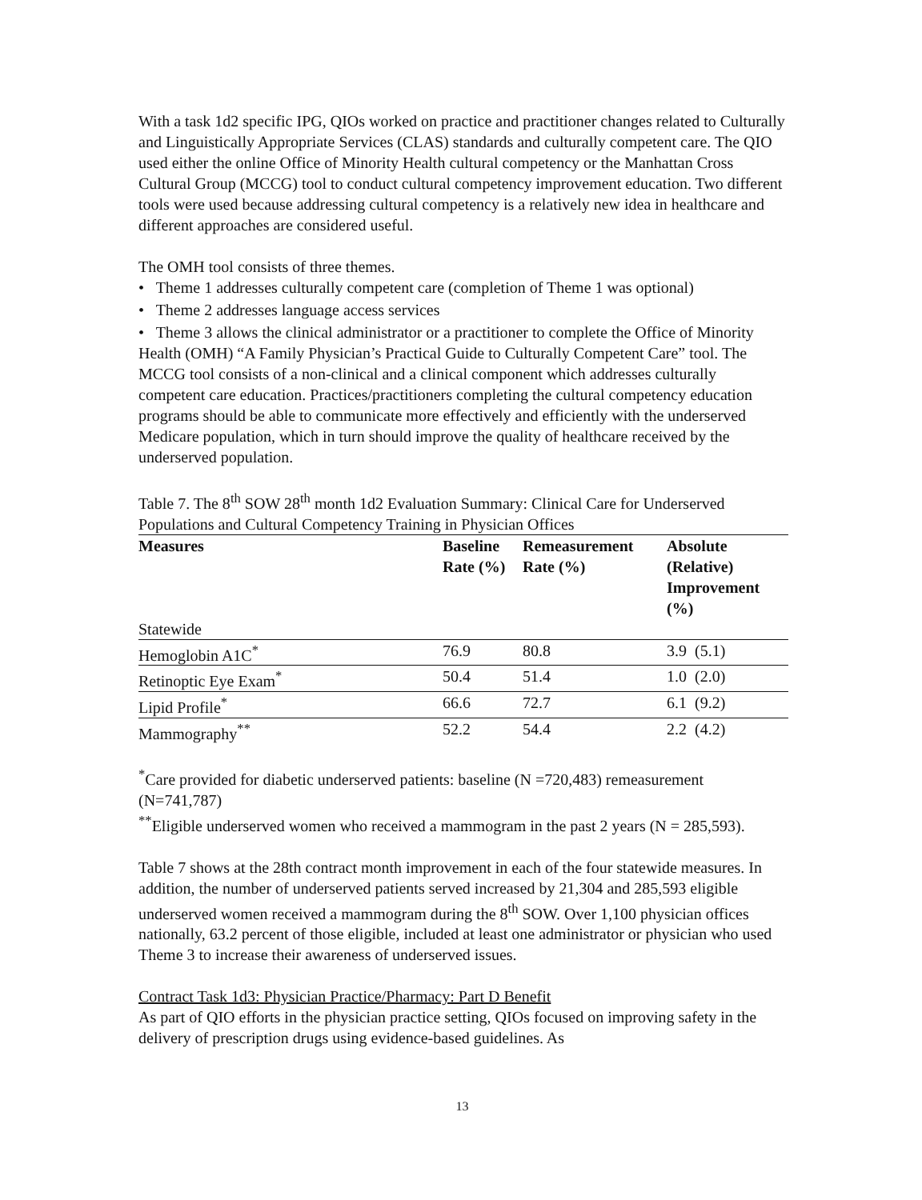With a task 1d2 specific IPG, QIOs worked on practice and practitioner changes related to Culturally and Linguistically Appropriate Services (CLAS) standards and culturally competent care. The QIO used either the online Office of Minority Health cultural competency or the Manhattan Cross Cultural Group (MCCG) tool to conduct cultural competency improvement education. Two different tools were used because addressing cultural competency is a relatively new idea in healthcare and different approaches are considered useful.
The OMH tool consists of three themes.
• Theme 1 addresses culturally competent care (completion of Theme 1 was optional)
• Theme 2 addresses language access services
• Theme 3 allows the clinical administrator or a practitioner to complete the Office of Minority Health (OMH) “A Family Physician’s Practical Guide to Culturally Competent Care” tool. The MCCG tool consists of a non-clinical and a clinical component which addresses culturally competent care education. Practices/practitioners completing the cultural competency education programs should be able to communicate more effectively and efficiently with the underserved Medicare population, which in turn should improve the quality of healthcare received by the underserved population.
Table 7. The 8<sup>th</sup> SOW 28<sup>th</sup> month 1d2 Evaluation Summary: Clinical Care for Underserved Populations and Cultural Competency Training in Physician Offices
| Measures | Baseline Rate (%) | Remeasurement Rate (%) | Absolute (Relative) Improvement (%) |
| --- | --- | --- | --- |
| Statewide | | | |
| Hemoglobin A1C<sup>*</sup> | 76.9 | 80.8 | 3.9 (5.1) |
| Retinoptic Eye Exam<sup>*</sup> | 50.4 | 51.4 | 1.0 (2.0) |
| Lipid Profile<sup>*</sup> | 66.6 | 72.7 | 6.1 (9.2) |
| Mammography<sup>**</sup> | 52.2 | 54.4 | 2.2 (4.2) |
<sup>*</sup> Care provided for diabetic underserved patients: baseline (N =720,483) remeasurement (N=741,787)
<sup>**</sup> Eligible underserved women who received a mammogram in the past 2 years (N = 285,593).
Table 7 shows at the 28th contract month improvement in each of the four statewide measures. In addition, the number of underserved patients served increased by 21,304 and 285,593 eligible underserved women received a mammogram during the 8<sup>th</sup> SOW. Over 1,100 physician offices nationally, 63.2 percent of those eligible, included at least one administrator or physician who used Theme 3 to increase their awareness of underserved issues.
Contract Task 1d3: Physician Practice/Pharmacy: Part D Benefit
As part of QIO efforts in the physician practice setting, QIOs focused on improving safety in the delivery of prescription drugs using evidence-based guidelines. As
13